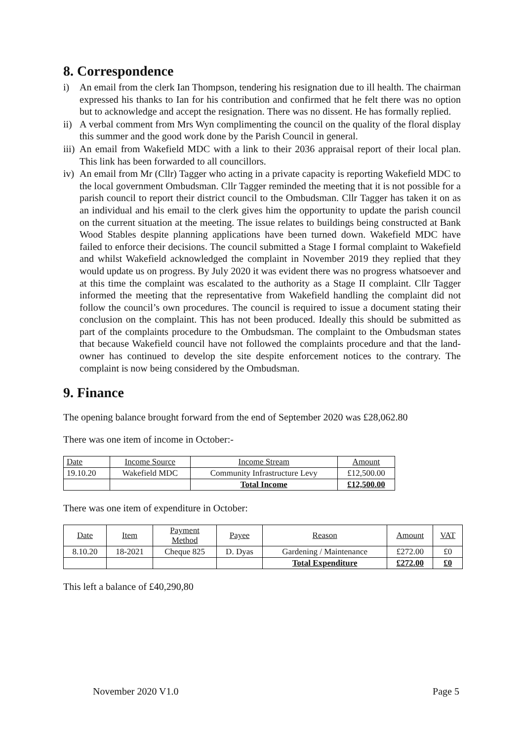8. Correspondence
i) An email from the clerk Ian Thompson, tendering his resignation due to ill health. The chairman expressed his thanks to Ian for his contribution and confirmed that he felt there was no option but to acknowledge and accept the resignation. There was no dissent. He has formally replied.
ii) A verbal comment from Mrs Wyn complimenting the council on the quality of the floral display this summer and the good work done by the Parish Council in general.
iii) An email from Wakefield MDC with a link to their 2036 appraisal report of their local plan. This link has been forwarded to all councillors.
iv) An email from Mr (Cllr) Tagger who acting in a private capacity is reporting Wakefield MDC to the local government Ombudsman. Cllr Tagger reminded the meeting that it is not possible for a parish council to report their district council to the Ombudsman. Cllr Tagger has taken it on as an individual and his email to the clerk gives him the opportunity to update the parish council on the current situation at the meeting. The issue relates to buildings being constructed at Bank Wood Stables despite planning applications have been turned down. Wakefield MDC have failed to enforce their decisions. The council submitted a Stage I formal complaint to Wakefield and whilst Wakefield acknowledged the complaint in November 2019 they replied that they would update us on progress. By July 2020 it was evident there was no progress whatsoever and at this time the complaint was escalated to the authority as a Stage II complaint. Cllr Tagger informed the meeting that the representative from Wakefield handling the complaint did not follow the council’s own procedures. The council is required to issue a document stating their conclusion on the complaint. This has not been produced. Ideally this should be submitted as part of the complaints procedure to the Ombudsman. The complaint to the Ombudsman states that because Wakefield council have not followed the complaints procedure and that the land-owner has continued to develop the site despite enforcement notices to the contrary. The complaint is now being considered by the Ombudsman.
9. Finance
The opening balance brought forward from the end of September 2020 was £28,062.80
There was one item of income in October:-
| Date | Income Source | Income Stream | Amount |
| 19.10.20 | Wakefield MDC | Community Infrastructure Levy | £12,500.00 |
| | | Total Income | £12,500.00 |
There was one item of expenditure in October:
| Date | Item | Payment Method | Payee | Reason | Amount | VAT |
| 8.10.20 | 18-2021 | Cheque 825 | D. Dyas | Gardening / Maintenance | £272.00 | £0 |
| | | | | Total Expenditure | £272.00 | £0 |
This left a balance of £40,290,80
November 2020 V1.0 Page 5